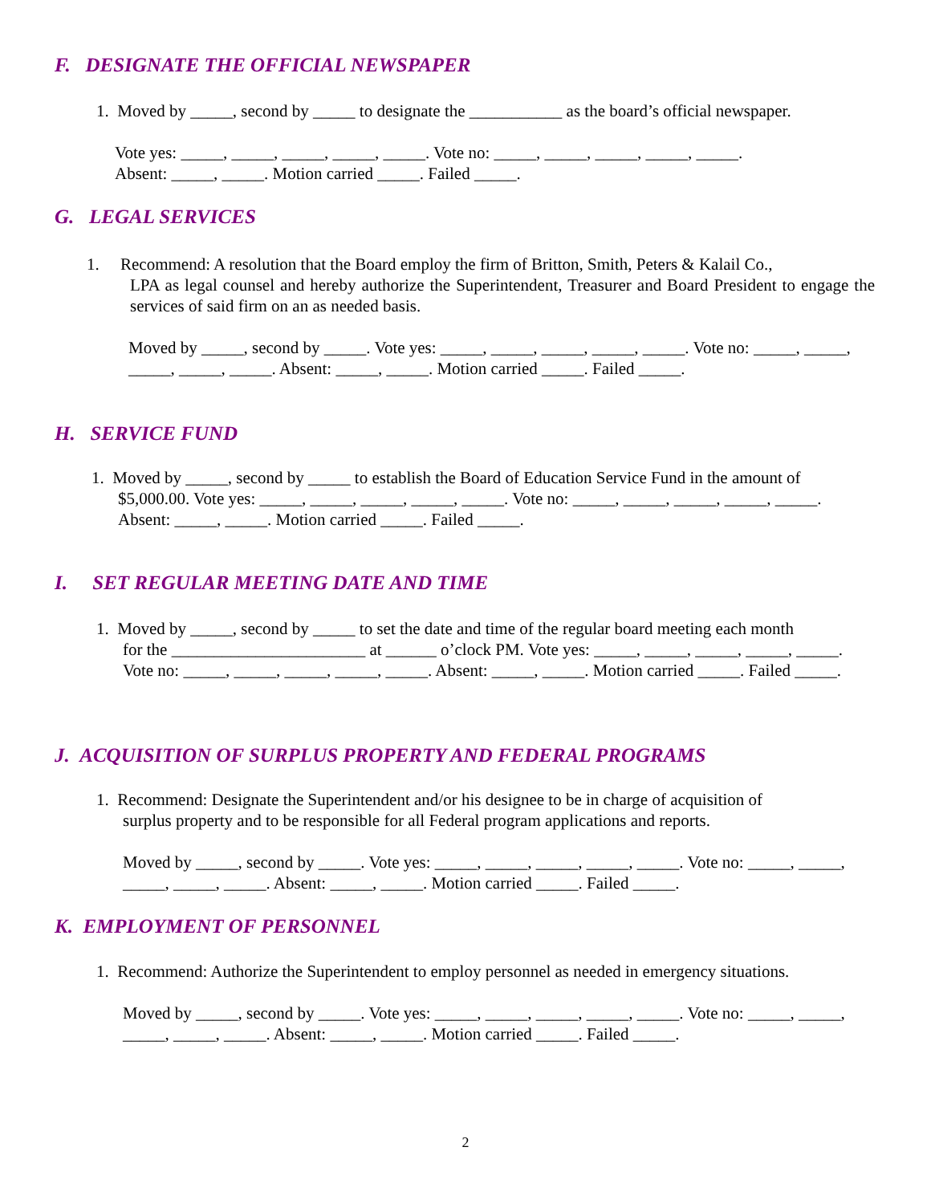F. DESIGNATE THE OFFICIAL NEWSPAPER
1. Moved by _____, second by _____ to designate the ___________ as the board’s official newspaper.
Vote yes: _____, _____, _____, _____, _____. Vote no: _____, _____, _____, _____, _____.
Absent: _____, _____. Motion carried _____. Failed _____.
G. LEGAL SERVICES
1. Recommend: A resolution that the Board employ the firm of Britton, Smith, Peters & Kalail Co.,
LPA as legal counsel and hereby authorize the Superintendent, Treasurer and Board President to engage the services of said firm on an as needed basis.
Moved by _____, second by _____. Vote yes: _____, _____, _____, _____, _____. Vote no: _____, _____, _____, _____, _____. Absent: _____, _____. Motion carried _____. Failed _____.
H. SERVICE FUND
1. Moved by _____, second by _____ to establish the Board of Education Service Fund in the amount of
$5,000.00. Vote yes: _____, _____, _____, _____, _____. Vote no: _____, _____, _____, _____, _____. Absent: _____, _____. Motion carried _____. Failed _____.
I. SET REGULAR MEETING DATE AND TIME
1. Moved by _____, second by _____ to set the date and time of the regular board meeting each month
for the _______________________ at ______ o’clock PM. Vote yes: _____, _____, _____, _____, _____. Vote no: _____, _____, _____, _____, _____. Absent: _____, _____. Motion carried _____. Failed _____.
J. ACQUISITION OF SURPLUS PROPERTY AND FEDERAL PROGRAMS
1. Recommend: Designate the Superintendent and/or his designee to be in charge of acquisition of
surplus property and to be responsible for all Federal program applications and reports.
Moved by _____, second by _____. Vote yes: _____, _____, _____, _____, _____. Vote no: _____, _____, _____, _____, _____. Absent: _____, _____. Motion carried _____. Failed _____.
K. EMPLOYMENT OF PERSONNEL
1. Recommend: Authorize the Superintendent to employ personnel as needed in emergency situations.
Moved by _____, second by _____. Vote yes: _____, _____, _____, _____, _____. Vote no: _____, _____, _____, _____, _____. Absent: _____, _____. Motion carried _____. Failed _____.
2